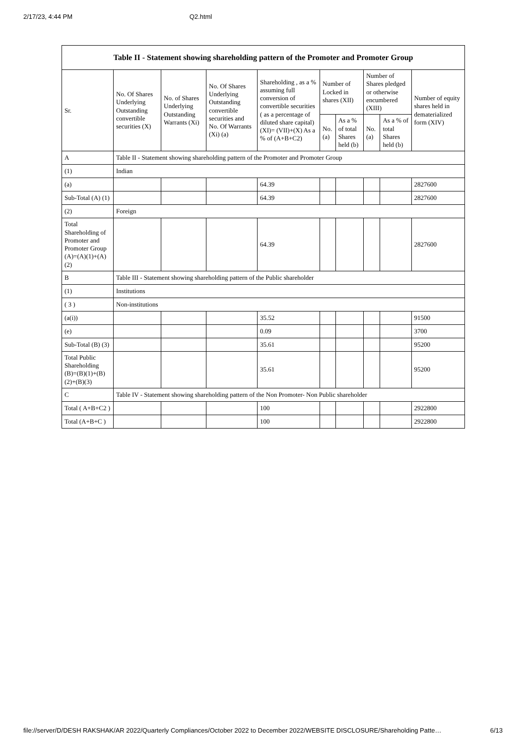2/17/23, 4:44 PM Q2.html
| Table II - Statement showing shareholding pattern of the Promoter and Promoter Group | | | | | | | | | |
| --- | --- | --- | --- | --- | --- | --- | --- | --- | --- |
| Sr. | No. Of Shares Underlying Outstanding convertible securities (X) | No. of Shares Underlying Outstanding Warrants (Xi) | No. Of Shares Underlying Outstanding convertible securities and No. Of Warrants (Xi) (a) | Shareholding , as a % assuming full conversion of convertible securities ( as a percentage of diluted share capital) (XI)= (VII)+(X) As a % of (A+B+C2) | Number of Locked in shares (XII) | | Number of Shares pledged or otherwise encumbered (XIII) | | Number of equity shares held in dematerialized form (XIV) |
| | | | | | No. (a) | As a % of total Shares held (b) | No. (a) | As a % of total Shares held (b) | |
| A | Table II - Statement showing shareholding pattern of the Promoter and Promoter Group | | | | | | | | |
| (1) | Indian | | | | | | | | |
| (a) | | | | 64.39 | | | | | 2827600 |
| Sub-Total (A) (1) | | | | 64.39 | | | | | 2827600 |
| (2) | Foreign | | | | | | | | |
| Total Shareholding of Promoter and Promoter Group (A)=(A)(1)+(A)(2) | | | | 64.39 | | | | | 2827600 |
| B | Table III - Statement showing shareholding pattern of the Public shareholder | | | | | | | | |
| (1) | Institutions | | | | | | | | |
| ( 3 ) | Non-institutions | | | | | | | | |
| (a(i)) | | | | 35.52 | | | | | 91500 |
| (e) | | | | 0.09 | | | | | 3700 |
| Sub-Total (B) (3) | | | | 35.61 | | | | | 95200 |
| Total Public Shareholding (B)=(B)(1)+(B)(2)+(B)(3) | | | | 35.61 | | | | | 95200 |
| C | Table IV - Statement showing shareholding pattern of the Non Promoter- Non Public shareholder | | | | | | | | |
| Total ( A+B+C2 ) | | | | 100 | | | | | 2922800 |
| Total (A+B+C ) | | | | 100 | | | | | 2922800 |
file://server/D/DESH RAKSHAK/AR 2022/Quarterly Compliances/October 2022 to December 2022/WEBSITE DISCLOSURE/Shareholding Patte… 6/13